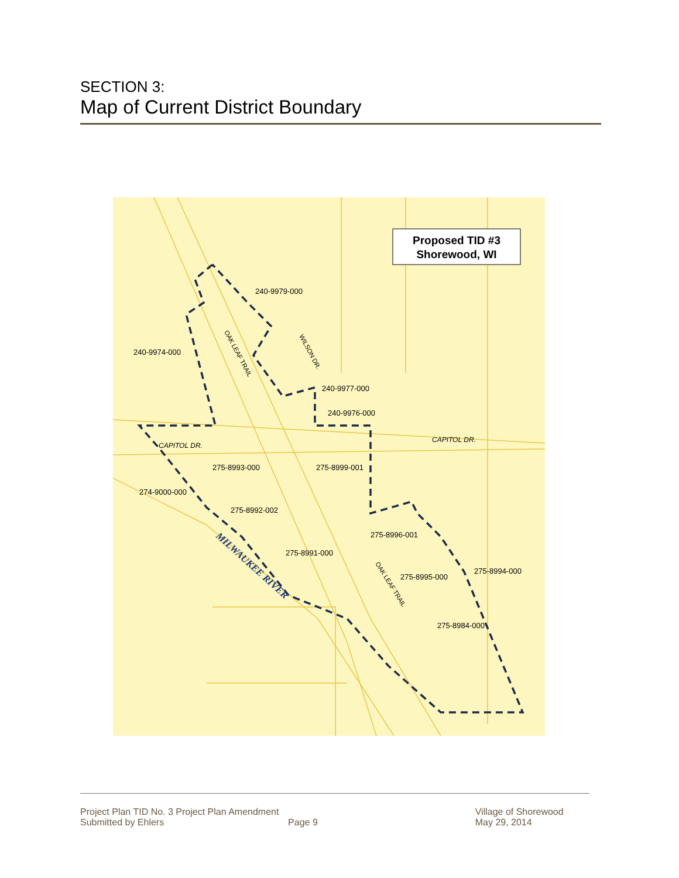SECTION 3:
Map of Current District Boundary
Proposed TID #3
Shorewood, WI
240-9979-000
240-9974-000
240-9977-000
240-9976-000
CAPITOL DR.
CAPITOL DR.
275-8993-000
275-8999-001
274-9000-000
275-8992-002
275-8996-001
275-8991-000
275-8994-000
275-8995-000
275-8984-000
OAK LEAF TRAIL
WILSON DR.
OAK LEAF TRAIL
MILWAUKEE RIVER
Project Plan TID No. 3 Project Plan Amendment
Submitted by Ehlers
Page 9 Village of Shorewood
May 29, 2014